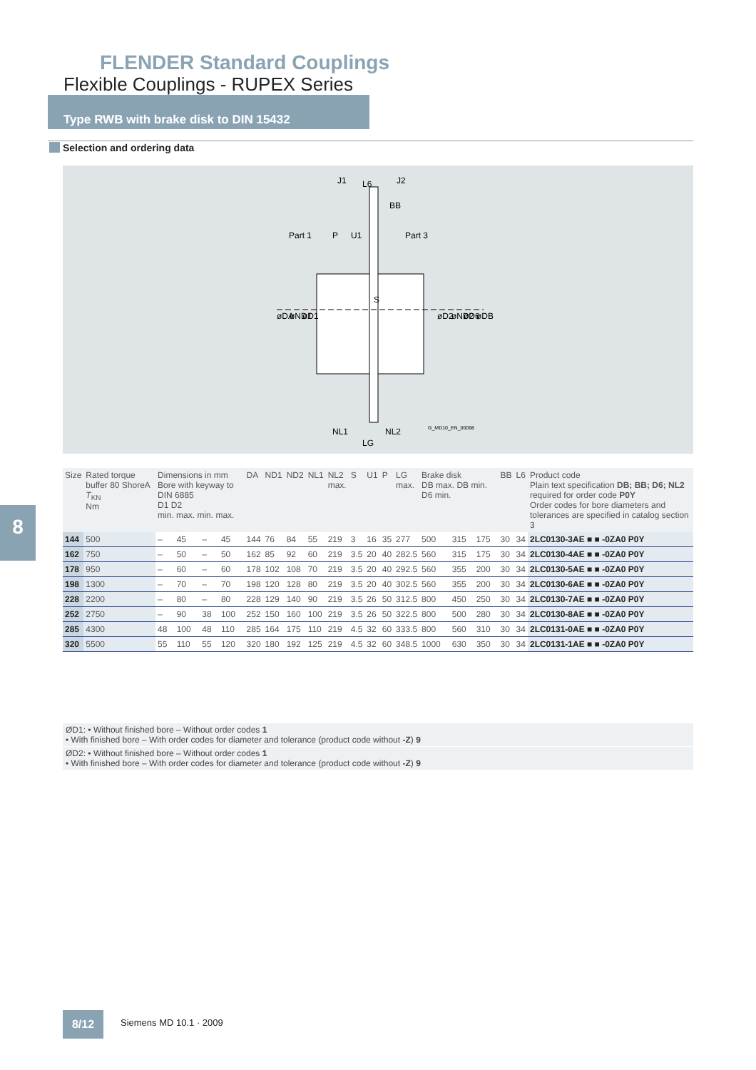FLENDER Standard Couplings
Flexible Couplings - RUPEX Series
Type RWB with brake disk to DIN 15432
Selection and ordering data
J1
L6
J2
BB
Part 1
P
U1
Part 3
S
øDA
øND1
øD1
øD2
øND2
øD6
øDB
NL1
NL2
LG
G_MD10_EN_00098
8
| Size | Rated torque buffer 80 ShoreA T<sub>KN</sub> Nm | Dimensions in mm Bore with keyway to DIN 6885 D1 D2 min. max. min. max. | | | | DA | ND1 | ND2 | NL1 | NL2 max. | S | U1 | P | LG max. | Brake disk DB max. DB min. D6 min. | | | BB | L6 | Product code Plain text specification DB; BB; D6; NL2 required for order code P0Y Order codes for bore diameters and tolerances are specified in catalog section 3 |
| --- | --- | --- | --- | --- | --- | --- | --- | --- | --- | --- | --- | --- | --- | --- | --- | --- | --- | --- | --- | --- |
| 144 | 500 | – | 45 | – | 45 | 144 | 76 | 84 | 55 | 219 | 3 | 16 | 35 | 277 | 500 | 315 | 175 | 30 | 34 | 2LC0130-3AE ■ ■ -0ZA0 P0Y |
| 162 | 750 | – | 50 | – | 50 | 162 | 85 | 92 | 60 | 219 | 3.5 | 20 | 40 | 282.5 | 560 | 315 | 175 | 30 | 34 | 2LC0130-4AE ■ ■ -0ZA0 P0Y |
| 178 | 950 | – | 60 | – | 60 | 178 | 102 | 108 | 70 | 219 | 3.5 | 20 | 40 | 292.5 | 560 | 355 | 200 | 30 | 34 | 2LC0130-5AE ■ ■ -0ZA0 P0Y |
| 198 | 1300 | – | 70 | – | 70 | 198 | 120 | 128 | 80 | 219 | 3.5 | 20 | 40 | 302.5 | 560 | 355 | 200 | 30 | 34 | 2LC0130-6AE ■ ■ -0ZA0 P0Y |
| 228 | 2200 | – | 80 | – | 80 | 228 | 129 | 140 | 90 | 219 | 3.5 | 26 | 50 | 312.5 | 800 | 450 | 250 | 30 | 34 | 2LC0130-7AE ■ ■ -0ZA0 P0Y |
| 252 | 2750 | – | 90 | 38 | 100 | 252 | 150 | 160 | 100 | 219 | 3.5 | 26 | 50 | 322.5 | 800 | 500 | 280 | 30 | 34 | 2LC0130-8AE ■ ■ -0ZA0 P0Y |
| 285 | 4300 | 48 | 100 | 48 | 110 | 285 | 164 | 175 | 110 | 219 | 4.5 | 32 | 60 | 333.5 | 800 | 560 | 310 | 30 | 34 | 2LC0131-0AE ■ ■ -0ZA0 P0Y |
| 320 | 5500 | 55 | 110 | 55 | 120 | 320 | 180 | 192 | 125 | 219 | 4.5 | 32 | 60 | 348.5 | 1000 | 630 | 350 | 30 | 34 | 2LC0131-1AE ■ ■ -0ZA0 P0Y |
ØD1: • Without finished bore – Without order codes 1
• With finished bore – With order codes for diameter and tolerance (product code without -Z) 9
ØD2: • Without finished bore – Without order codes 1
• With finished bore – With order codes for diameter and tolerance (product code without -Z) 9
8/12 Siemens MD 10.1 · 2009